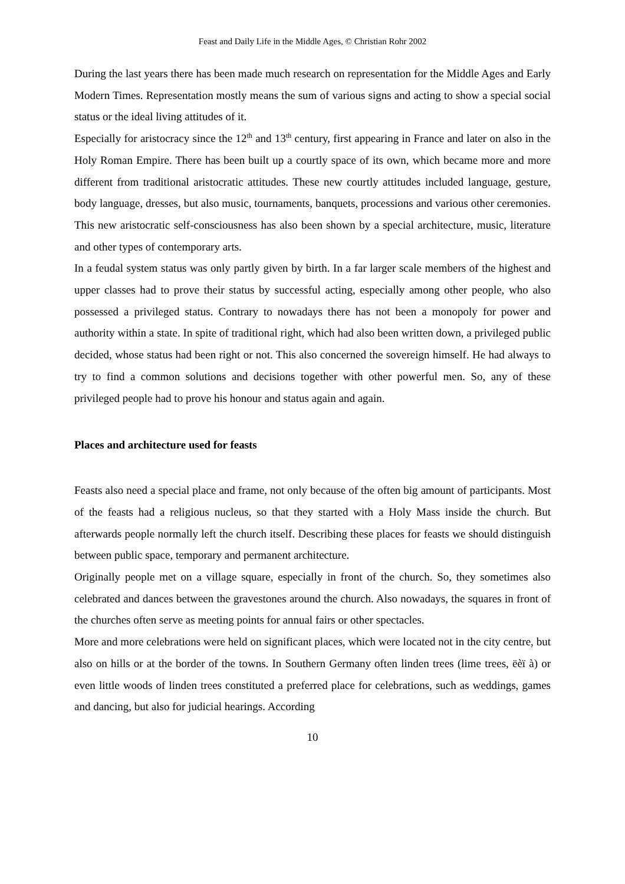Feast and Daily Life in the Middle Ages, © Christian Rohr 2002
During the last years there has been made much research on representation for the Middle Ages and Early Modern Times. Representation mostly means the sum of various signs and acting to show a special social status or the ideal living attitudes of it.
Especially for aristocracy since the 12<sup>th</sup> and 13<sup>th</sup> century, first appearing in France and later on also in the Holy Roman Empire. There has been built up a courtly space of its own, which became more and more different from traditional aristocratic attitudes. These new courtly attitudes included language, gesture, body language, dresses, but also music, tournaments, banquets, processions and various other ceremonies. This new aristocratic self-consciousness has also been shown by a special architecture, music, literature and other types of contemporary arts.
In a feudal system status was only partly given by birth. In a far larger scale members of the highest and upper classes had to prove their status by successful acting, especially among other people, who also possessed a privileged status. Contrary to nowadays there has not been a monopoly for power and authority within a state. In spite of traditional right, which had also been written down, a privileged public decided, whose status had been right or not. This also concerned the sovereign himself. He had always to try to find a common solutions and decisions together with other powerful men. So, any of these privileged people had to prove his honour and status again and again.
Places and architecture used for feasts
Feasts also need a special place and frame, not only because of the often big amount of participants. Most of the feasts had a religious nucleus, so that they started with a Holy Mass inside the church. But afterwards people normally left the church itself. Describing these places for feasts we should distinguish between public space, temporary and permanent architecture.
Originally people met on a village square, especially in front of the church. So, they sometimes also celebrated and dances between the gravestones around the church. Also nowadays, the squares in front of the churches often serve as meeting points for annual fairs or other spectacles.
More and more celebrations were held on significant places, which were located not in the city centre, but also on hills or at the border of the towns. In Southern Germany often linden trees (lime trees, ëèï à) or even little woods of linden trees constituted a preferred place for celebrations, such as weddings, games and dancing, but also for judicial hearings. According
10